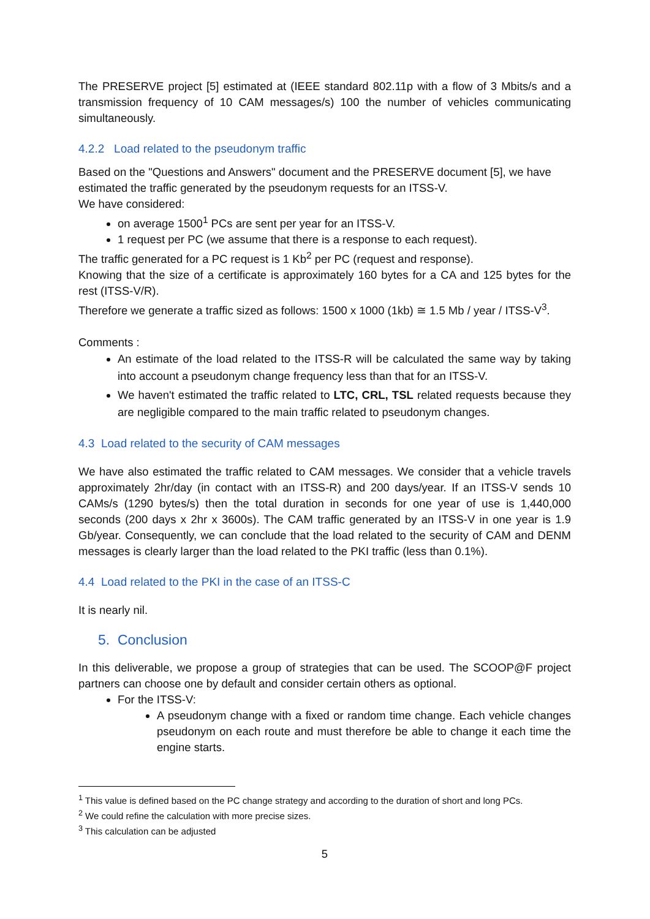The PRESERVE project [5] estimated at (IEEE standard 802.11p with a flow of 3 Mbits/s and a transmission frequency of 10 CAM messages/s) 100 the number of vehicles communicating simultaneously.
4.2.2 Load related to the pseudonym traffic
Based on the "Questions and Answers" document and the PRESERVE document [5], we have estimated the traffic generated by the pseudonym requests for an ITSS-V.
We have considered:
on average 1500<sup>1</sup> PCs are sent per year for an ITSS-V.
1 request per PC (we assume that there is a response to each request).
The traffic generated for a PC request is 1 Kb<sup>2</sup> per PC (request and response).
Knowing that the size of a certificate is approximately 160 bytes for a CA and 125 bytes for the rest (ITSS-V/R).
Therefore we generate a traffic sized as follows: 1500 x 1000 (1kb) ≅ 1.5 Mb / year / ITSS-V<sup>3</sup>.
Comments :
An estimate of the load related to the ITSS-R will be calculated the same way by taking into account a pseudonym change frequency less than that for an ITSS-V.
We haven't estimated the traffic related to LTC, CRL, TSL related requests because they are negligible compared to the main traffic related to pseudonym changes.
4.3 Load related to the security of CAM messages
We have also estimated the traffic related to CAM messages. We consider that a vehicle travels approximately 2hr/day (in contact with an ITSS-R) and 200 days/year. If an ITSS-V sends 10 CAMs/s (1290 bytes/s) then the total duration in seconds for one year of use is 1,440,000 seconds (200 days x 2hr x 3600s). The CAM traffic generated by an ITSS-V in one year is 1.9 Gb/year. Consequently, we can conclude that the load related to the security of CAM and DENM messages is clearly larger than the load related to the PKI traffic (less than 0.1%).
4.4 Load related to the PKI in the case of an ITSS-C
It is nearly nil.
5. Conclusion
In this deliverable, we propose a group of strategies that can be used. The SCOOP@F project partners can choose one by default and consider certain others as optional.
For the ITSS-V:
A pseudonym change with a fixed or random time change. Each vehicle changes pseudonym on each route and must therefore be able to change it each time the engine starts.
<sup>1</sup> This value is defined based on the PC change strategy and according to the duration of short and long PCs.
<sup>2</sup> We could refine the calculation with more precise sizes.
<sup>3</sup> This calculation can be adjusted
5